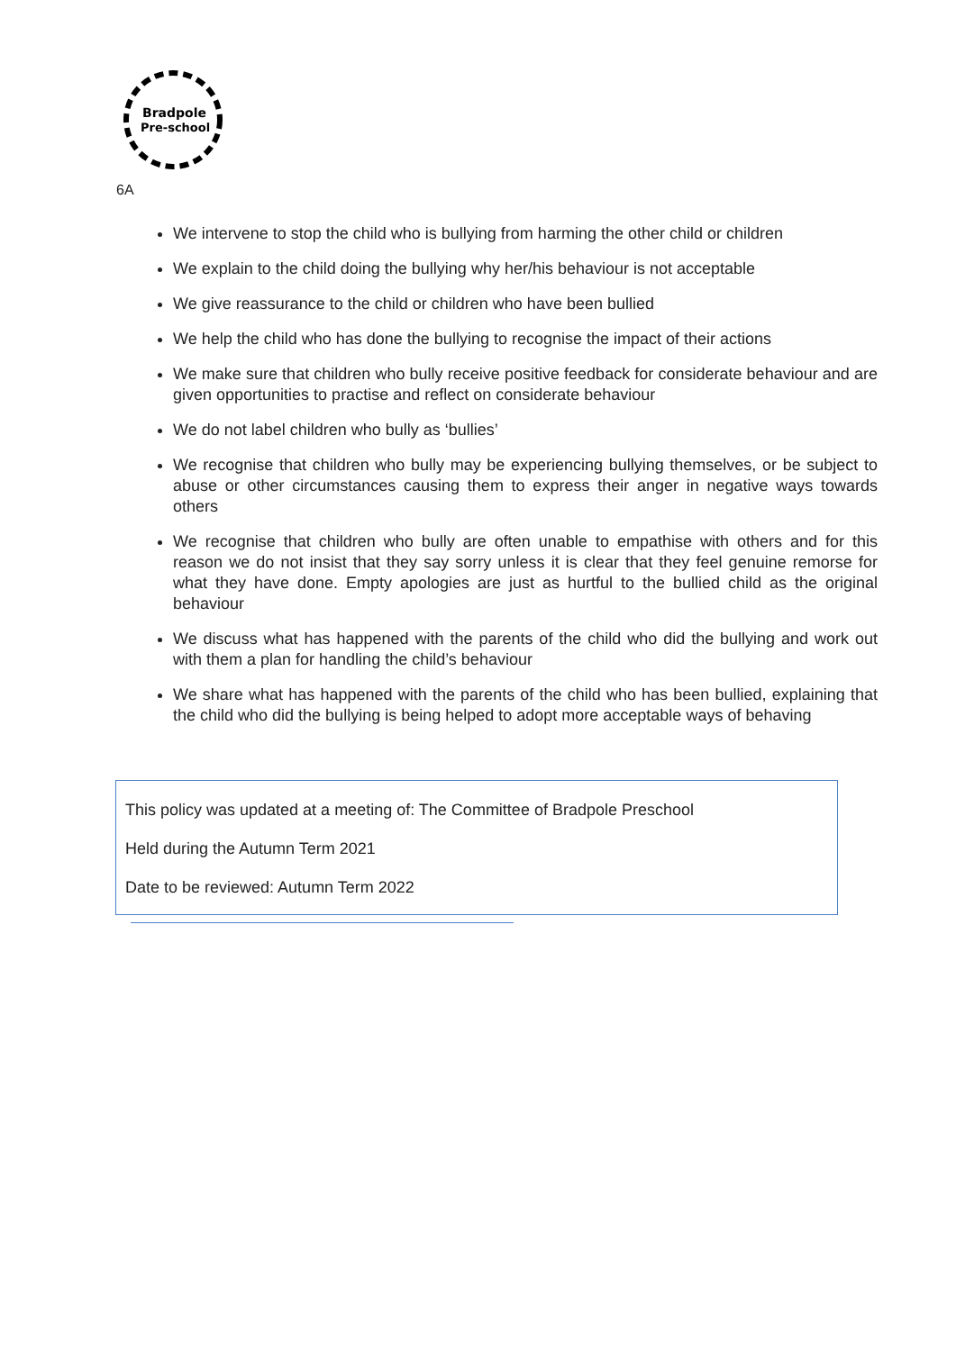Bradpole
Pre-school
6A
We intervene to stop the child who is bullying from harming the other child or children
We explain to the child doing the bullying why her/his behaviour is not acceptable
We give reassurance to the child or children who have been bullied
We help the child who has done the bullying to recognise the impact of their actions
We make sure that children who bully receive positive feedback for considerate behaviour and are given opportunities to practise and reflect on considerate behaviour
We do not label children who bully as ‘bullies’
We recognise that children who bully may be experiencing bullying themselves, or be subject to abuse or other circumstances causing them to express their anger in negative ways towards others
We recognise that children who bully are often unable to empathise with others and for this reason we do not insist that they say sorry unless it is clear that they feel genuine remorse for what they have done. Empty apologies are just as hurtful to the bullied child as the original behaviour
We discuss what has happened with the parents of the child who did the bullying and work out with them a plan for handling the child’s behaviour
We share what has happened with the parents of the child who has been bullied, explaining that the child who did the bullying is being helped to adopt more acceptable ways of behaving
This policy was updated at a meeting of: The Committee of Bradpole Preschool
Held during the Autumn Term 2021
Date to be reviewed: Autumn Term 2022